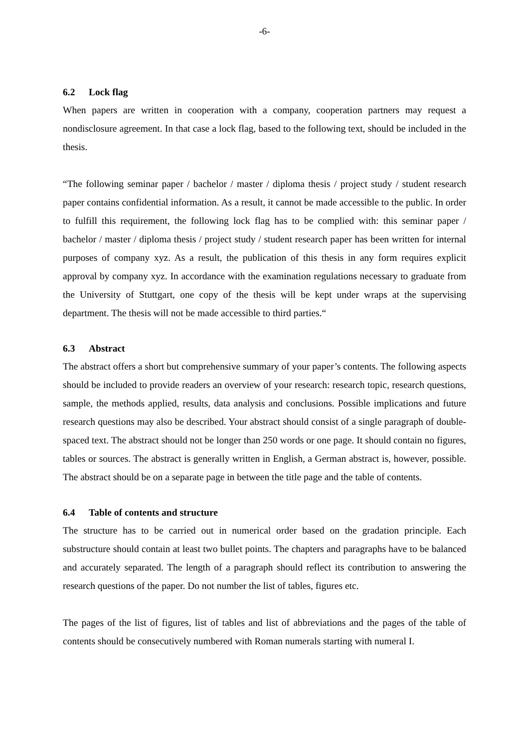-6-
6.2 Lock flag
When papers are written in cooperation with a company, cooperation partners may request a nondisclosure agreement. In that case a lock flag, based to the following text, should be included in the thesis.
“The following seminar paper / bachelor / master / diploma thesis / project study / student research paper contains confidential information. As a result, it cannot be made accessible to the public. In order to fulfill this requirement, the following lock flag has to be complied with: this seminar paper / bachelor / master / diploma thesis / project study / student research paper has been written for internal purposes of company xyz. As a result, the publication of this thesis in any form requires explicit approval by company xyz. In accordance with the examination regulations necessary to graduate from the University of Stuttgart, one copy of the thesis will be kept under wraps at the supervising department. The thesis will not be made accessible to third parties.“
6.3 Abstract
The abstract offers a short but comprehensive summary of your paper’s contents. The following aspects should be included to provide readers an overview of your research: research topic, research questions, sample, the methods applied, results, data analysis and conclusions. Possible implications and future research questions may also be described. Your abstract should consist of a single paragraph of double-spaced text. The abstract should not be longer than 250 words or one page. It should contain no figures, tables or sources. The abstract is generally written in English, a German abstract is, however, possible. The abstract should be on a separate page in between the title page and the table of contents.
6.4 Table of contents and structure
The structure has to be carried out in numerical order based on the gradation principle. Each substructure should contain at least two bullet points. The chapters and paragraphs have to be balanced and accurately separated. The length of a paragraph should reflect its contribution to answering the research questions of the paper. Do not number the list of tables, figures etc.
The pages of the list of figures, list of tables and list of abbreviations and the pages of the table of contents should be consecutively numbered with Roman numerals starting with numeral I.